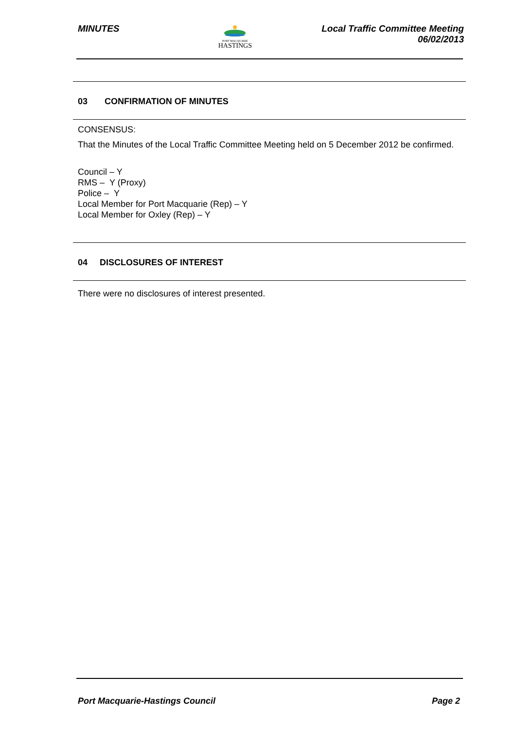MINUTES
PORT MACQUARIE
HASTINGS
Local Traffic Committee Meeting
06/02/2013
03 CONFIRMATION OF MINUTES
CONSENSUS:
That the Minutes of the Local Traffic Committee Meeting held on 5 December 2012 be confirmed.
Council – Y
RMS – Y (Proxy)
Police – Y
Local Member for Port Macquarie (Rep) – Y
Local Member for Oxley (Rep) – Y
04 DISCLOSURES OF INTEREST
There were no disclosures of interest presented.
Port Macquarie-Hastings Council
Page 2